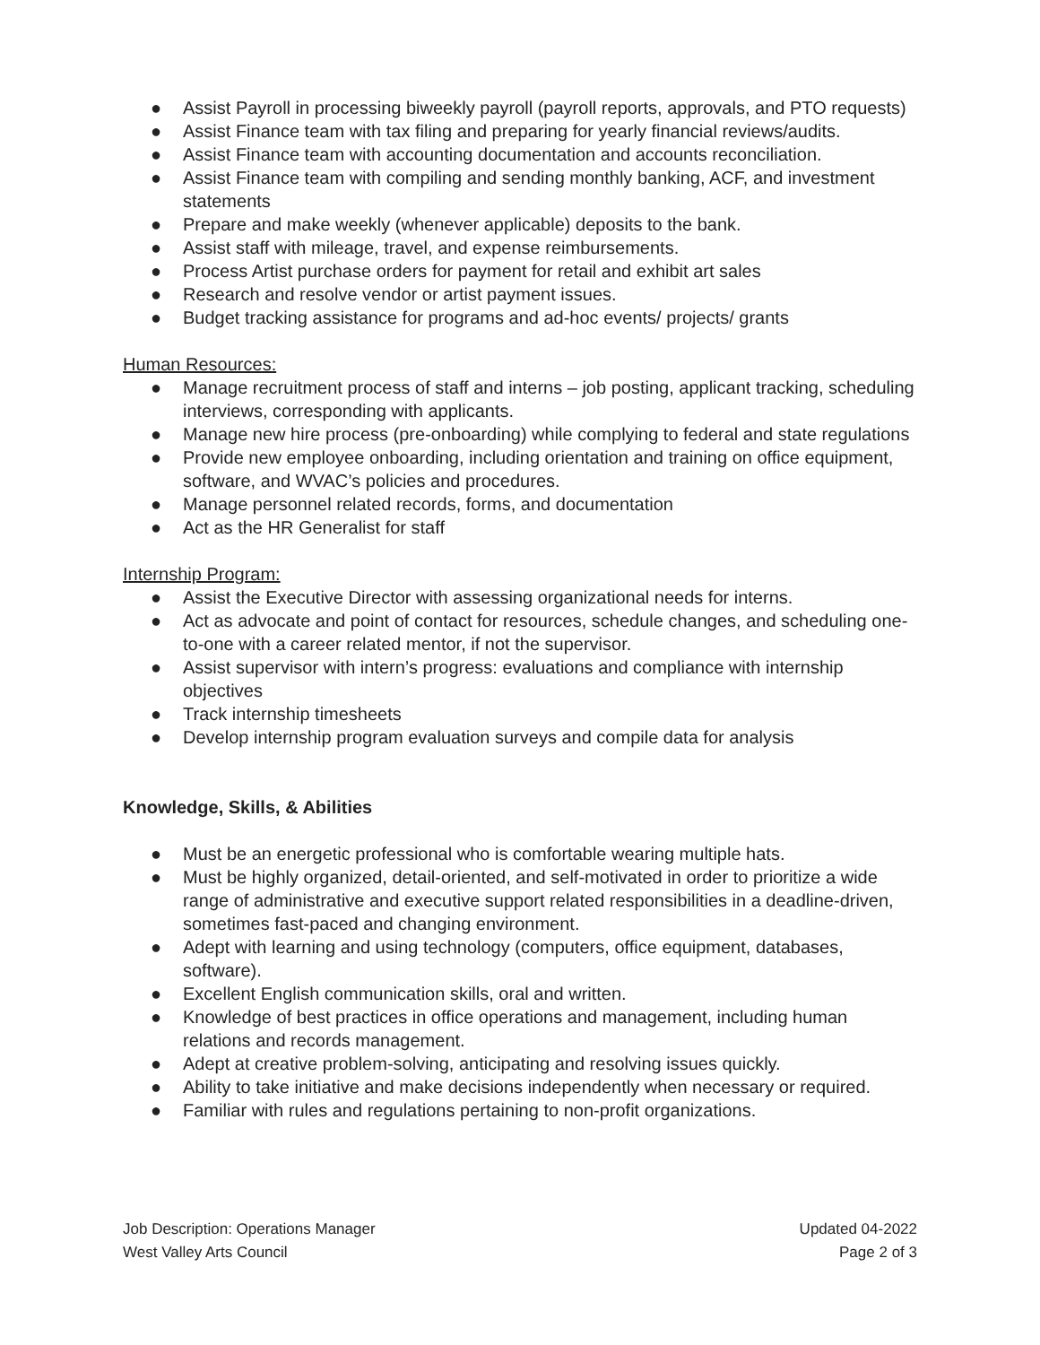● Assist Payroll in processing biweekly payroll (payroll reports, approvals, and PTO requests)
● Assist Finance team with tax filing and preparing for yearly financial reviews/audits.
● Assist Finance team with accounting documentation and accounts reconciliation.
● Assist Finance team with compiling and sending monthly banking, ACF, and investment statements
● Prepare and make weekly (whenever applicable) deposits to the bank.
● Assist staff with mileage, travel, and expense reimbursements.
● Process Artist purchase orders for payment for retail and exhibit art sales
● Research and resolve vendor or artist payment issues.
● Budget tracking assistance for programs and ad-hoc events/ projects/ grants
Human Resources:
● Manage recruitment process of staff and interns – job posting, applicant tracking, scheduling interviews, corresponding with applicants.
● Manage new hire process (pre-onboarding) while complying to federal and state regulations
● Provide new employee onboarding, including orientation and training on office equipment, software, and WVAC’s policies and procedures.
● Manage personnel related records, forms, and documentation
● Act as the HR Generalist for staff
Internship Program:
● Assist the Executive Director with assessing organizational needs for interns.
● Act as advocate and point of contact for resources, schedule changes, and scheduling one-to-one with a career related mentor, if not the supervisor.
● Assist supervisor with intern’s progress: evaluations and compliance with internship objectives
● Track internship timesheets
● Develop internship program evaluation surveys and compile data for analysis
Knowledge, Skills, & Abilities
● Must be an energetic professional who is comfortable wearing multiple hats.
● Must be highly organized, detail-oriented, and self-motivated in order to prioritize a wide range of administrative and executive support related responsibilities in a deadline-driven, sometimes fast-paced and changing environment.
● Adept with learning and using technology (computers, office equipment, databases, software).
● Excellent English communication skills, oral and written.
● Knowledge of best practices in office operations and management, including human relations and records management.
● Adept at creative problem-solving, anticipating and resolving issues quickly.
● Ability to take initiative and make decisions independently when necessary or required.
● Familiar with rules and regulations pertaining to non-profit organizations.
Job Description: Operations Manager
West Valley Arts Council
Updated 04-2022
Page 2 of 3